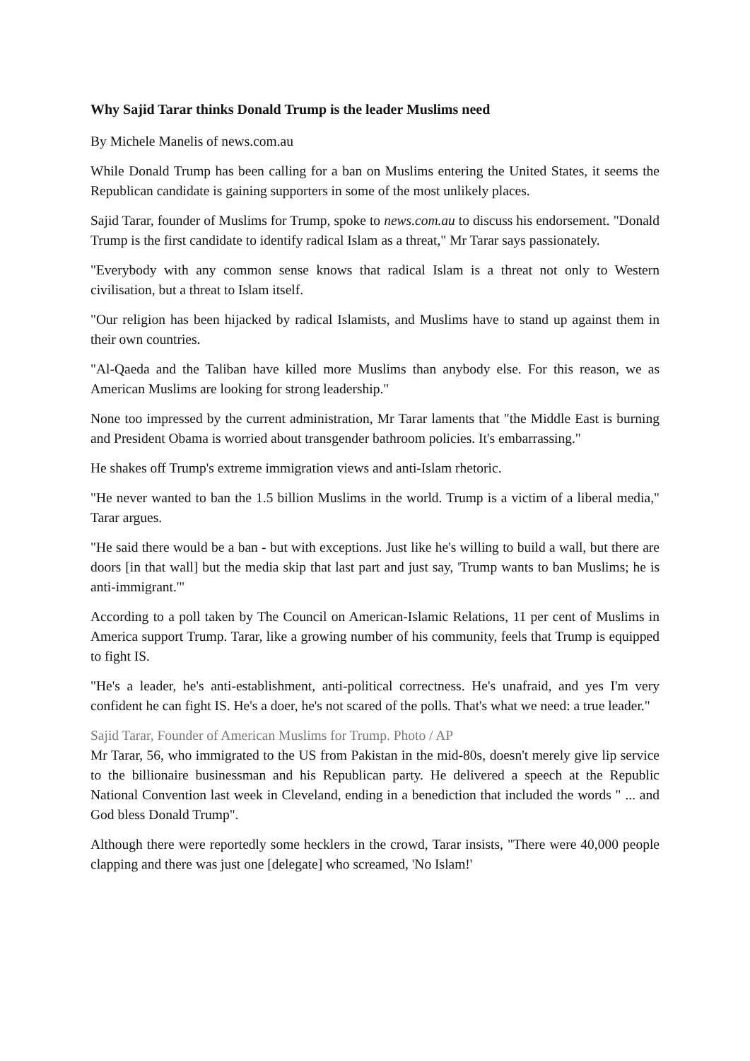Why Sajid Tarar thinks Donald Trump is the leader Muslims need
By Michele Manelis of news.com.au
While Donald Trump has been calling for a ban on Muslims entering the United States, it seems the Republican candidate is gaining supporters in some of the most unlikely places.
Sajid Tarar, founder of Muslims for Trump, spoke to news.com.au to discuss his endorsement. "Donald Trump is the first candidate to identify radical Islam as a threat," Mr Tarar says passionately.
"Everybody with any common sense knows that radical Islam is a threat not only to Western civilisation, but a threat to Islam itself.
"Our religion has been hijacked by radical Islamists, and Muslims have to stand up against them in their own countries.
"Al-Qaeda and the Taliban have killed more Muslims than anybody else. For this reason, we as American Muslims are looking for strong leadership."
None too impressed by the current administration, Mr Tarar laments that "the Middle East is burning and President Obama is worried about transgender bathroom policies. It's embarrassing."
He shakes off Trump's extreme immigration views and anti-Islam rhetoric.
"He never wanted to ban the 1.5 billion Muslims in the world. Trump is a victim of a liberal media," Tarar argues.
"He said there would be a ban - but with exceptions. Just like he's willing to build a wall, but there are doors [in that wall] but the media skip that last part and just say, 'Trump wants to ban Muslims; he is anti-immigrant.'"
According to a poll taken by The Council on American-Islamic Relations, 11 per cent of Muslims in America support Trump. Tarar, like a growing number of his community, feels that Trump is equipped to fight IS.
"He's a leader, he's anti-establishment, anti-political correctness. He's unafraid, and yes I'm very confident he can fight IS. He's a doer, he's not scared of the polls. That's what we need: a true leader."
Sajid Tarar, Founder of American Muslims for Trump. Photo / AP
Mr Tarar, 56, who immigrated to the US from Pakistan in the mid-80s, doesn't merely give lip service to the billionaire businessman and his Republican party. He delivered a speech at the Republic National Convention last week in Cleveland, ending in a benediction that included the words " ... and God bless Donald Trump".
Although there were reportedly some hecklers in the crowd, Tarar insists, "There were 40,000 people clapping and there was just one [delegate] who screamed, 'No Islam!'